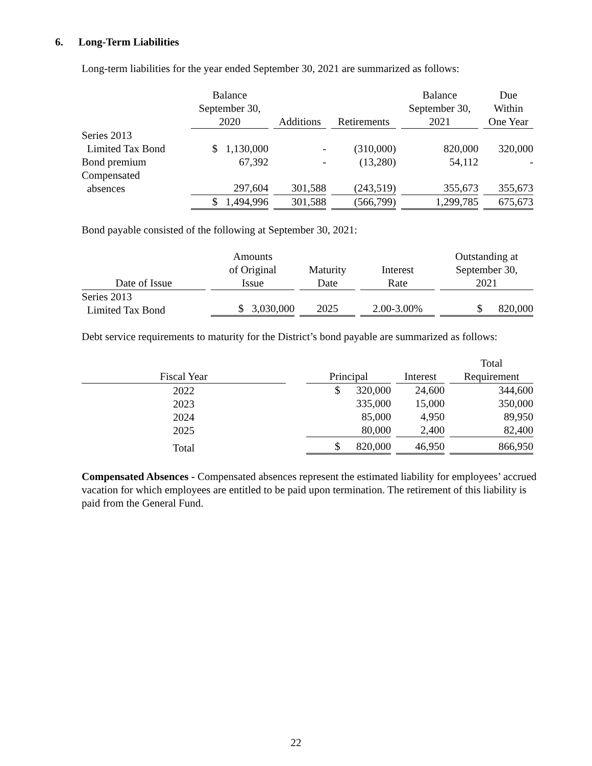6. Long-Term Liabilities
Long-term liabilities for the year ended September 30, 2021 are summarized as follows:
| | Balance September 30, 2020 | Additions | Retirements | Balance September 30, 2021 | Due Within One Year |
| --- | --- | --- | --- | --- | --- |
| Series 2013 Limited Tax Bond | $ 1,130,000 | - | (310,000) | 820,000 | 320,000 |
| Bond premium | 67,392 | - | (13,280) | 54,112 | - |
| Compensated absences | 297,604 | 301,588 | (243,519) | 355,673 | 355,673 |
| | $ 1,494,996 | 301,588 | (566,799) | 1,299,785 | 675,673 |
Bond payable consisted of the following at September 30, 2021:
| Date of Issue | Amounts of Original Issue | Maturity Date | Interest Rate | Outstanding at September 30, 2021 |
| --- | --- | --- | --- | --- |
| Series 2013 Limited Tax Bond | $ 3,030,000 | 2025 | 2.00-3.00% | $ 820,000 |
Debt service requirements to maturity for the District’s bond payable are summarized as follows:
| Fiscal Year | | Principal | Interest | Total Requirement |
| --- | --- | --- | --- | --- |
| 2022 2023 2024 2025 | | $ 320,000 335,000 85,000 80,000 | 24,600 15,000 4,950 2,400 | 344,600 350,000 89,950 82,400 |
| Total | | $ 820,000 | 46,950 | 866,950 |
Compensated Absences - Compensated absences represent the estimated liability for employees’ accrued vacation for which employees are entitled to be paid upon termination. The retirement of this liability is paid from the General Fund.
22